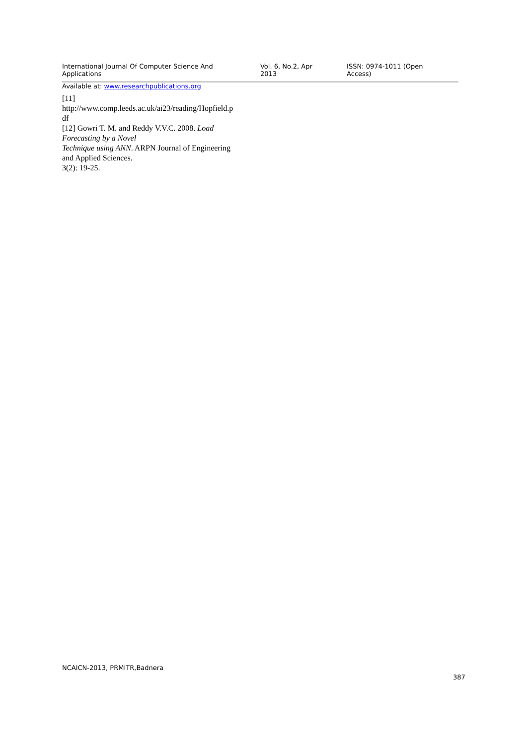International Journal Of Computer Science And Applications Vol. 6, No.2, Apr 2013 ISSN: 0974-1011 (Open Access)
Available at: www.researchpublications.org
[11]
http://www.comp.leeds.ac.uk/ai23/reading/Hopfield.p
df
[12] Gowri T. M. and Reddy V.V.C. 2008. Load
Forecasting by a Novel
Technique using ANN. ARPN Journal of Engineering
and Applied Sciences.
3(2): 19-25.
NCAICN-2013, PRMITR,Badnera
387